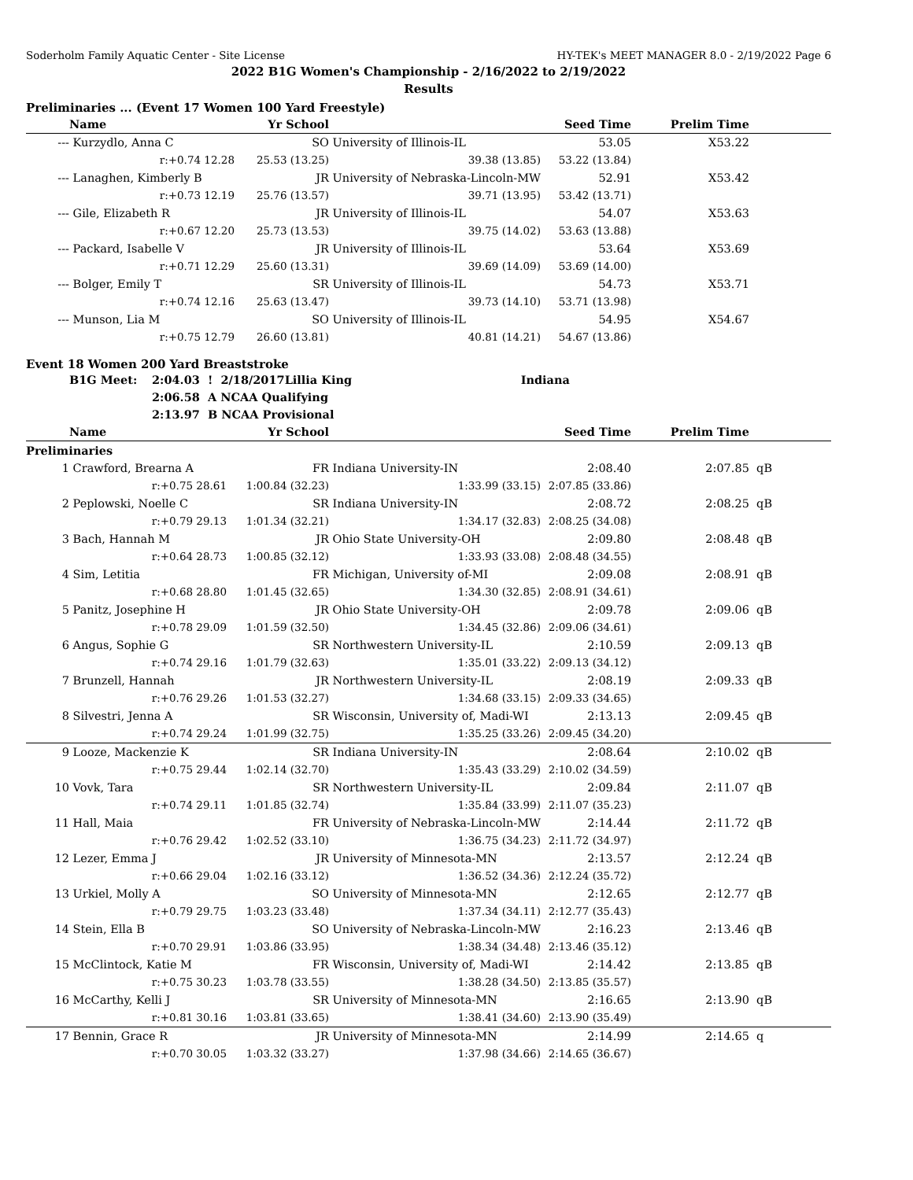Soderholm Family Aquatic Center - Site License HY-TEK's MEET MANAGER 8.0 - 2/19/2022 Page 6
2022 B1G Women's Championship - 2/16/2022 to 2/19/2022
Results
Preliminaries ... (Event 17 Women 100 Yard Freestyle)
| | Name | Yr School | | Seed Time | Prelim Time | |
| --- | --- | --- | --- | --- | --- | --- |
| --- | Kurzydlo, Anna C | SO | University of Illinois-IL | 53.05 | X53.22 | |
| | r:+0.74 12.28 | 25.53 (13.25) | 39.38 (13.85) | 53.22 (13.84) | | |
| --- | Lanaghen, Kimberly B | JR | University of Nebraska-Lincoln-MW | 52.91 | X53.42 | |
| | r:+0.73 12.19 | 25.76 (13.57) | 39.71 (13.95) | 53.42 (13.71) | | |
| --- | Gile, Elizabeth R | JR | University of Illinois-IL | 54.07 | X53.63 | |
| | r:+0.67 12.20 | 25.73 (13.53) | 39.75 (14.02) | 53.63 (13.88) | | |
| --- | Packard, Isabelle V | JR | University of Illinois-IL | 53.64 | X53.69 | |
| | r:+0.71 12.29 | 25.60 (13.31) | 39.69 (14.09) | 53.69 (14.00) | | |
| --- | Bolger, Emily T | SR | University of Illinois-IL | 54.73 | X53.71 | |
| | r:+0.74 12.16 | 25.63 (13.47) | 39.73 (14.10) | 53.71 (13.98) | | |
| --- | Munson, Lia M | SO | University of Illinois-IL | 54.95 | X54.67 | |
| | r:+0.75 12.79 | 26.60 (13.81) | 40.81 (14.21) | 54.67 (13.86) | | |
Event 18 Women 200 Yard Breaststroke
| | B1G Meet: | 2:04.03 ! 2/18/2017 | Lillia King | Indiana |
| | | 2:06.58 A NCAA Qualifying | | |
| | | 2:13.97 B NCAA Provisional | | |
| | Name | Yr School | | Seed Time | Prelim Time | |
| --- | --- | --- | --- | --- | --- | --- |
| Preliminaries | | | | | | |
| 1 | Crawford, Brearna A | FR | Indiana University-IN | 2:08.40 | 2:07.85 | qB |
| | r:+0.75 28.61 | 1:00.84 (32.23) | 1:33.99 (33.15) | 2:07.85 (33.86) | | |
| 2 | Peplowski, Noelle C | SR | Indiana University-IN | 2:08.72 | 2:08.25 | qB |
| | r:+0.79 29.13 | 1:01.34 (32.21) | 1:34.17 (32.83) | 2:08.25 (34.08) | | |
| 3 | Bach, Hannah M | JR | Ohio State University-OH | 2:09.80 | 2:08.48 | qB |
| | r:+0.64 28.73 | 1:00.85 (32.12) | 1:33.93 (33.08) | 2:08.48 (34.55) | | |
| 4 | Sim, Letitia | FR | Michigan, University of-MI | 2:09.08 | 2:08.91 | qB |
| | r:+0.68 28.80 | 1:01.45 (32.65) | 1:34.30 (32.85) | 2:08.91 (34.61) | | |
| 5 | Panitz, Josephine H | JR | Ohio State University-OH | 2:09.78 | 2:09.06 | qB |
| | r:+0.78 29.09 | 1:01.59 (32.50) | 1:34.45 (32.86) | 2:09.06 (34.61) | | |
| 6 | Angus, Sophie G | SR | Northwestern University-IL | 2:10.59 | 2:09.13 | qB |
| | r:+0.74 29.16 | 1:01.79 (32.63) | 1:35.01 (33.22) | 2:09.13 (34.12) | | |
| 7 | Brunzell, Hannah | JR | Northwestern University-IL | 2:08.19 | 2:09.33 | qB |
| | r:+0.76 29.26 | 1:01.53 (32.27) | 1:34.68 (33.15) | 2:09.33 (34.65) | | |
| 8 | Silvestri, Jenna A | SR | Wisconsin, University of, Madi-WI | 2:13.13 | 2:09.45 | qB |
| | r:+0.74 29.24 | 1:01.99 (32.75) | 1:35.25 (33.26) | 2:09.45 (34.20) | | |
| 9 | Looze, Mackenzie K | SR | Indiana University-IN | 2:08.64 | 2:10.02 | qB |
| | r:+0.75 29.44 | 1:02.14 (32.70) | 1:35.43 (33.29) | 2:10.02 (34.59) | | |
| 10 | Vovk, Tara | SR | Northwestern University-IL | 2:09.84 | 2:11.07 | qB |
| | r:+0.74 29.11 | 1:01.85 (32.74) | 1:35.84 (33.99) | 2:11.07 (35.23) | | |
| 11 | Hall, Maia | FR | University of Nebraska-Lincoln-MW | 2:14.44 | 2:11.72 | qB |
| | r:+0.76 29.42 | 1:02.52 (33.10) | 1:36.75 (34.23) | 2:11.72 (34.97) | | |
| 12 | Lezer, Emma J | JR | University of Minnesota-MN | 2:13.57 | 2:12.24 | qB |
| | r:+0.66 29.04 | 1:02.16 (33.12) | 1:36.52 (34.36) | 2:12.24 (35.72) | | |
| 13 | Urkiel, Molly A | SO | University of Minnesota-MN | 2:12.65 | 2:12.77 | qB |
| | r:+0.79 29.75 | 1:03.23 (33.48) | 1:37.34 (34.11) | 2:12.77 (35.43) | | |
| 14 | Stein, Ella B | SO | University of Nebraska-Lincoln-MW | 2:16.23 | 2:13.46 | qB |
| | r:+0.70 29.91 | 1:03.86 (33.95) | 1:38.34 (34.48) | 2:13.46 (35.12) | | |
| 15 | McClintock, Katie M | FR | Wisconsin, University of, Madi-WI | 2:14.42 | 2:13.85 | qB |
| | r:+0.75 30.23 | 1:03.78 (33.55) | 1:38.28 (34.50) | 2:13.85 (35.57) | | |
| 16 | McCarthy, Kelli J | SR | University of Minnesota-MN | 2:16.65 | 2:13.90 | qB |
| | r:+0.81 30.16 | 1:03.81 (33.65) | 1:38.41 (34.60) | 2:13.90 (35.49) | | |
| 17 | Bennin, Grace R | JR | University of Minnesota-MN | 2:14.99 | 2:14.65 | q |
| | r:+0.70 30.05 | 1:03.32 (33.27) | 1:37.98 (34.66) | 2:14.65 (36.67) | | |